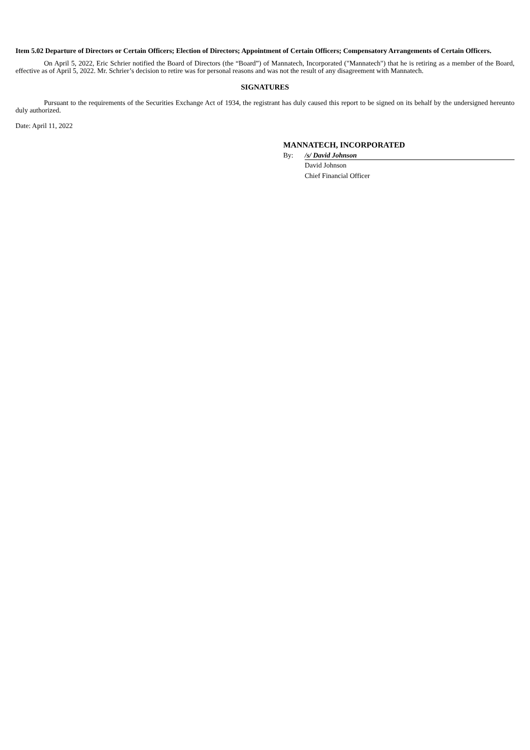Item 5.02 Departure of Directors or Certain Officers; Election of Directors; Appointment of Certain Officers; Compensatory Arrangements of Certain Officers.
On April 5, 2022, Eric Schrier notified the Board of Directors (the “Board”) of Mannatech, Incorporated ("Mannatech") that he is retiring as a member of the Board, effective as of April 5, 2022. Mr. Schrier’s decision to retire was for personal reasons and was not the result of any disagreement with Mannatech.
SIGNATURES
Pursuant to the requirements of the Securities Exchange Act of 1934, the registrant has duly caused this report to be signed on its behalf by the undersigned hereunto duly authorized.
Date: April 11, 2022
MANNATECH, INCORPORATED
By: /s/ David Johnson
David Johnson
Chief Financial Officer